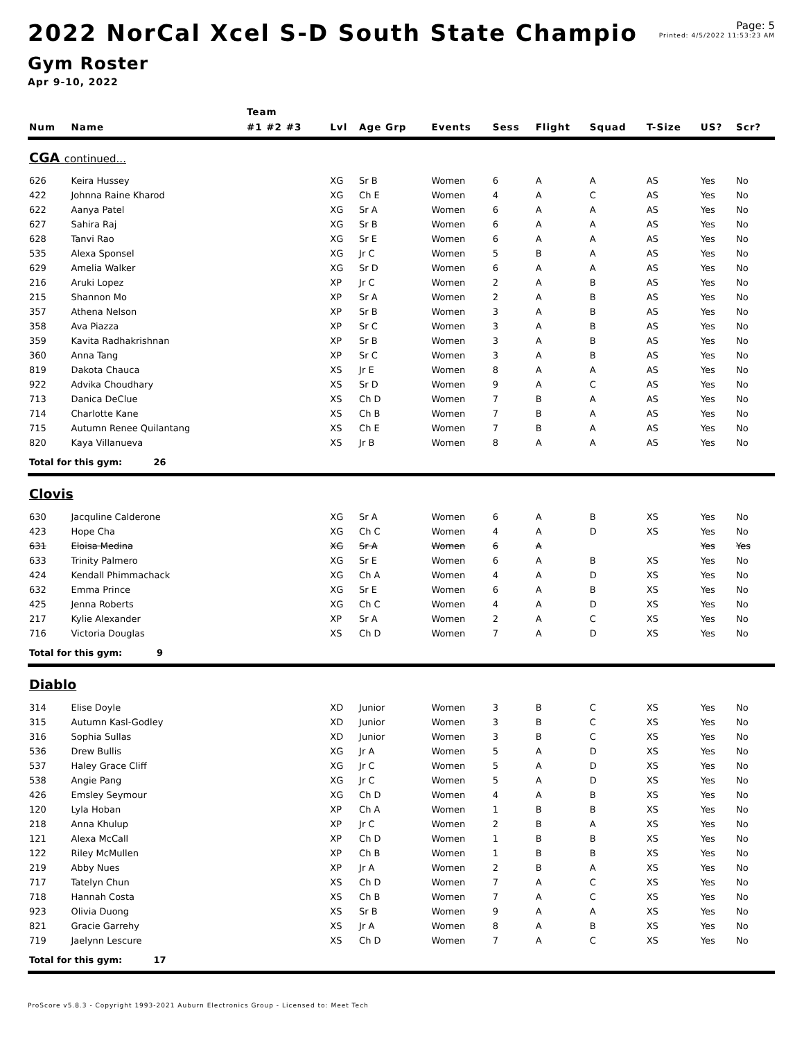Page: 5
Printed: 4/5/2022 11:53:23 AM
2022 NorCal Xcel S-D South State Champio
Gym Roster
Apr 9-10, 2022
| | | Team | | | | | | | | | |
| --- | --- | --- | --- | --- | --- | --- | --- | --- | --- | --- | --- |
| Num | Name | #1 #2 #3 | Lvl | Age Grp | Events | Sess | Flight | Squad | T-Size | US? | Scr? |
| CGA continued... | | | | | | | | | | | |
| 626 | Keira Hussey | | XG | Sr B | Women | 6 | A | A | AS | Yes | No |
| 422 | Johnna Raine Kharod | | XG | Ch E | Women | 4 | A | C | AS | Yes | No |
| 622 | Aanya Patel | | XG | Sr A | Women | 6 | A | A | AS | Yes | No |
| 627 | Sahira Raj | | XG | Sr B | Women | 6 | A | A | AS | Yes | No |
| 628 | Tanvi Rao | | XG | Sr E | Women | 6 | A | A | AS | Yes | No |
| 535 | Alexa Sponsel | | XG | Jr C | Women | 5 | B | A | AS | Yes | No |
| 629 | Amelia Walker | | XG | Sr D | Women | 6 | A | A | AS | Yes | No |
| 216 | Aruki Lopez | | XP | Jr C | Women | 2 | A | B | AS | Yes | No |
| 215 | Shannon Mo | | XP | Sr A | Women | 2 | A | B | AS | Yes | No |
| 357 | Athena Nelson | | XP | Sr B | Women | 3 | A | B | AS | Yes | No |
| 358 | Ava Piazza | | XP | Sr C | Women | 3 | A | B | AS | Yes | No |
| 359 | Kavita Radhakrishnan | | XP | Sr B | Women | 3 | A | B | AS | Yes | No |
| 360 | Anna Tang | | XP | Sr C | Women | 3 | A | B | AS | Yes | No |
| 819 | Dakota Chauca | | XS | Jr E | Women | 8 | A | A | AS | Yes | No |
| 922 | Advika Choudhary | | XS | Sr D | Women | 9 | A | C | AS | Yes | No |
| 713 | Danica DeClue | | XS | Ch D | Women | 7 | B | A | AS | Yes | No |
| 714 | Charlotte Kane | | XS | Ch B | Women | 7 | B | A | AS | Yes | No |
| 715 | Autumn Renee Quilantang | | XS | Ch E | Women | 7 | B | A | AS | Yes | No |
| 820 | Kaya Villanueva | | XS | Jr B | Women | 8 | A | A | AS | Yes | No |
| Total for this gym: 26 | | | | | | | | | | | |
| Clovis | | | | | | | | | | | |
| 630 | Jacquline Calderone | | XG | Sr A | Women | 6 | A | B | XS | Yes | No |
| 423 | Hope Cha | | XG | Ch C | Women | 4 | A | D | XS | Yes | No |
| 631 | Eloisa Medina | | XG | Sr A | Women | 6 | A | | | Yes | Yes |
| 633 | Trinity Palmero | | XG | Sr E | Women | 6 | A | B | XS | Yes | No |
| 424 | Kendall Phimmachack | | XG | Ch A | Women | 4 | A | D | XS | Yes | No |
| 632 | Emma Prince | | XG | Sr E | Women | 6 | A | B | XS | Yes | No |
| 425 | Jenna Roberts | | XG | Ch C | Women | 4 | A | D | XS | Yes | No |
| 217 | Kylie Alexander | | XP | Sr A | Women | 2 | A | C | XS | Yes | No |
| 716 | Victoria Douglas | | XS | Ch D | Women | 7 | A | D | XS | Yes | No |
| Total for this gym: 9 | | | | | | | | | | | |
| Diablo | | | | | | | | | | | |
| 314 | Elise Doyle | | XD | Junior | Women | 3 | B | C | XS | Yes | No |
| 315 | Autumn Kasl-Godley | | XD | Junior | Women | 3 | B | C | XS | Yes | No |
| 316 | Sophia Sullas | | XD | Junior | Women | 3 | B | C | XS | Yes | No |
| 536 | Drew Bullis | | XG | Jr A | Women | 5 | A | D | XS | Yes | No |
| 537 | Haley Grace Cliff | | XG | Jr C | Women | 5 | A | D | XS | Yes | No |
| 538 | Angie Pang | | XG | Jr C | Women | 5 | A | D | XS | Yes | No |
| 426 | Emsley Seymour | | XG | Ch D | Women | 4 | A | B | XS | Yes | No |
| 120 | Lyla Hoban | | XP | Ch A | Women | 1 | B | B | XS | Yes | No |
| 218 | Anna Khulup | | XP | Jr C | Women | 2 | B | A | XS | Yes | No |
| 121 | Alexa McCall | | XP | Ch D | Women | 1 | B | B | XS | Yes | No |
| 122 | Riley McMullen | | XP | Ch B | Women | 1 | B | B | XS | Yes | No |
| 219 | Abby Nues | | XP | Jr A | Women | 2 | B | A | XS | Yes | No |
| 717 | Tatelyn Chun | | XS | Ch D | Women | 7 | A | C | XS | Yes | No |
| 718 | Hannah Costa | | XS | Ch B | Women | 7 | A | C | XS | Yes | No |
| 923 | Olivia Duong | | XS | Sr B | Women | 9 | A | A | XS | Yes | No |
| 821 | Gracie Garrehy | | XS | Jr A | Women | 8 | A | B | XS | Yes | No |
| 719 | Jaelynn Lescure | | XS | Ch D | Women | 7 | A | C | XS | Yes | No |
| Total for this gym: 17 | | | | | | | | | | | |
ProScore v5.8.3 - Copyright 1993-2021 Auburn Electronics Group - Licensed to: Meet Tech